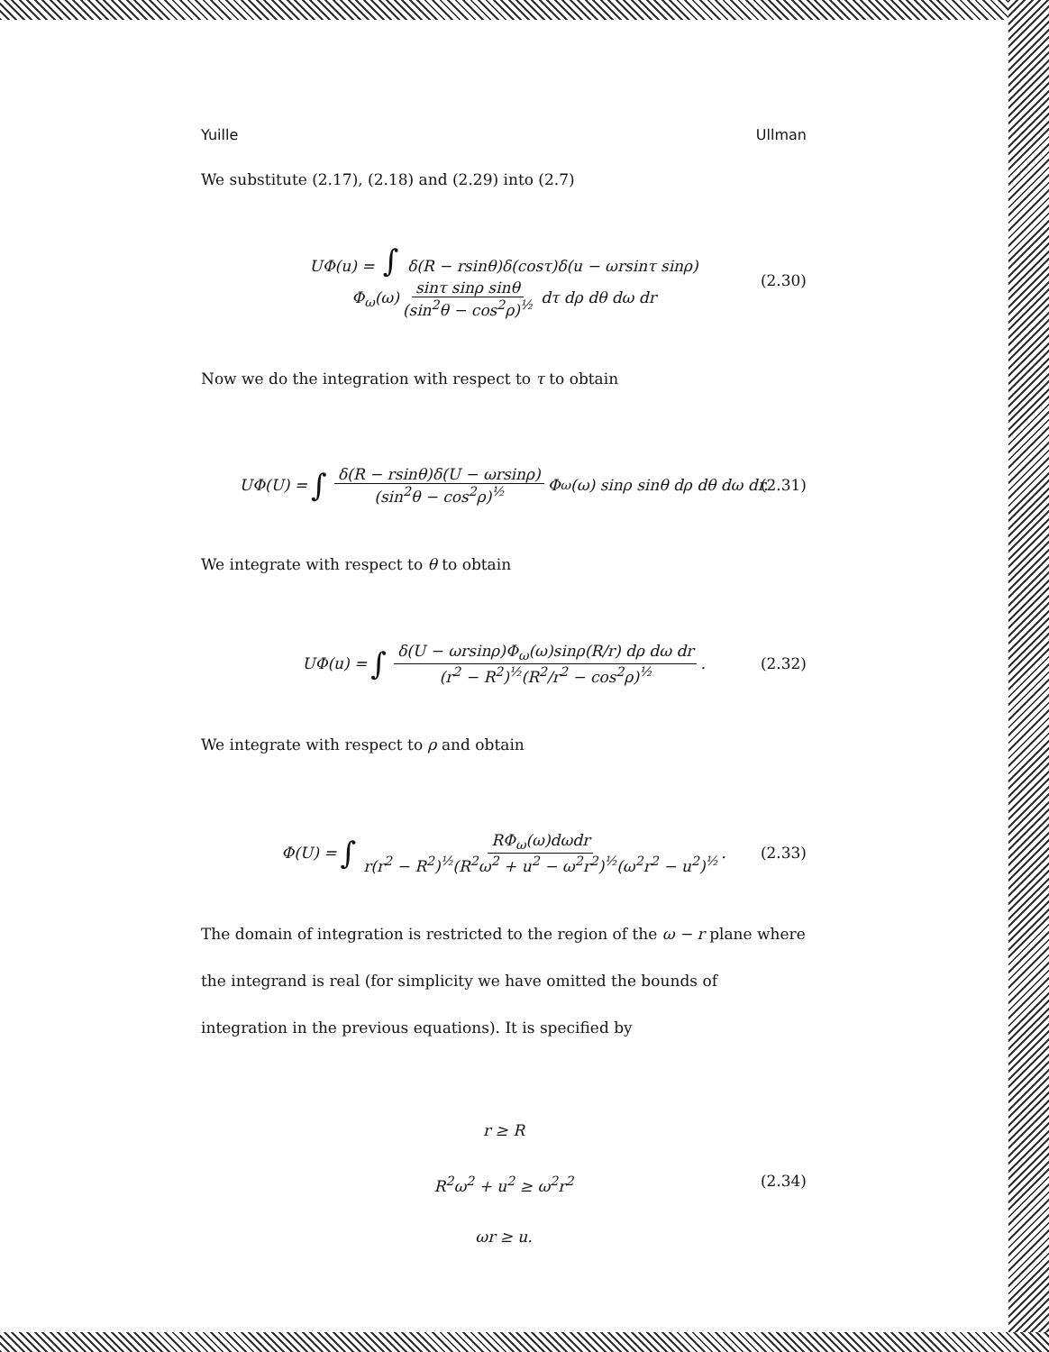Yuille Ullman
We substitute (2.17), (2.18) and (2.29) into (2.7)
UΦ(u) = ∫ δ(R − rsinθ)δ(cosτ)δ(u − ωrsinτ sinρ)
Φ<sub>ω</sub>(ω) sinτ sinρ sinθ (sin<sup>2</sup>θ − cos<sup>2</sup>ρ)<sup>½</sup> dτ dρ dθ dω dr
(2.30)
Now we do the integration with respect to τ to obtain
UΦ(U) = ∫ δ(R − rsinθ)δ(U − ωrsinρ) (sin<sup>2</sup>θ − cos<sup>2</sup>ρ)<sup>½</sup> Φ<sub>ω</sub>(ω) sinρ sinθ dρ dθ dω dr. (2.31)
We integrate with respect to θ to obtain
UΦ(u) = ∫ δ(U − ωrsinρ)Φ<sub>ω</sub>(ω)sinρ(R/r) dρ dω dr (r<sup>2</sup> − R<sup>2</sup>)<sup>½</sup>(R<sup>2</sup>/r<sup>2</sup> − cos<sup>2</sup>ρ)<sup>½</sup>. (2.32)
We integrate with respect to ρ and obtain
Φ(U) = ∫ RΦ<sub>ω</sub>(ω)dωdr r(r<sup>2</sup> − R<sup>2</sup>)<sup>½</sup>(R<sup>2</sup>ω<sup>2</sup> + u<sup>2</sup> − ω<sup>2</sup>r<sup>2</sup>)<sup>½</sup>(ω<sup>2</sup>r<sup>2</sup> − u<sup>2</sup>)<sup>½</sup>. (2.33)
The domain of integration is restricted to the region of the ω − r plane where the integrand is real (for simplicity we have omitted the bounds of integration in the previous equations). It is specified by
r ≥ R
R<sup>2</sup>ω<sup>2</sup> + u<sup>2</sup> ≥ ω<sup>2</sup>r<sup>2</sup>
ωr ≥ u.
(2.34)